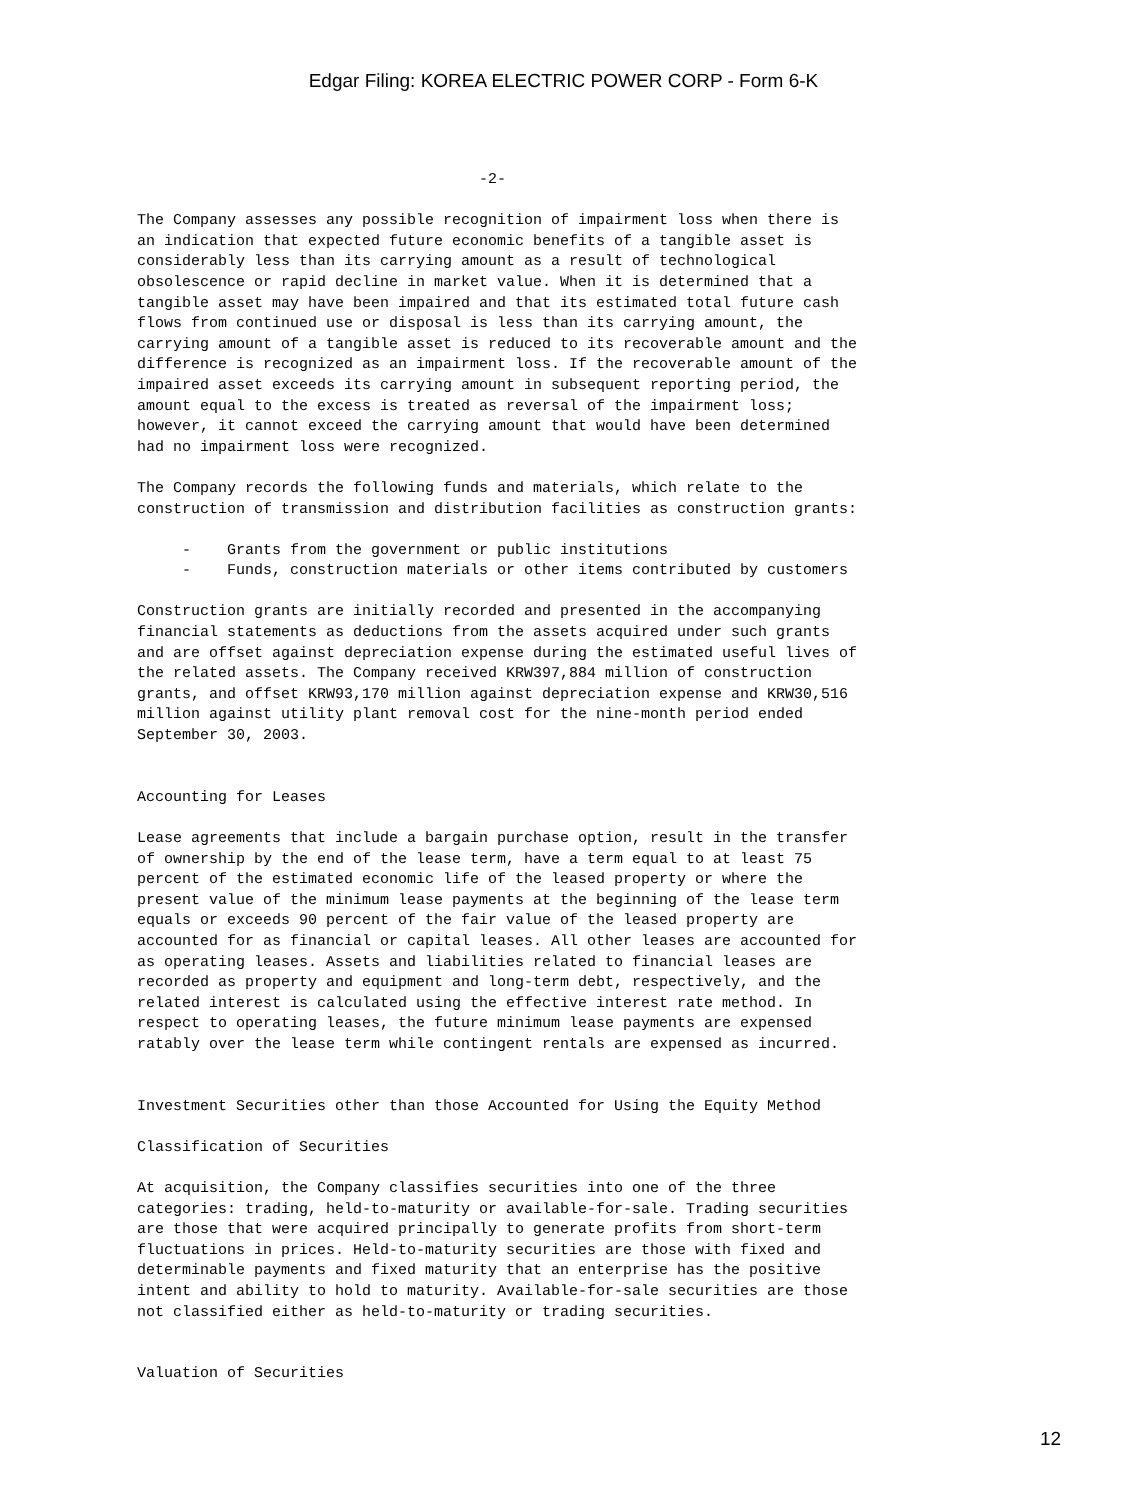Edgar Filing: KOREA ELECTRIC POWER CORP - Form 6-K
                                      -2-

The Company assesses any possible recognition of impairment loss when there is
an indication that expected future economic benefits of a tangible asset is
considerably less than its carrying amount as a result of technological
obsolescence or rapid decline in market value. When it is determined that a
tangible asset may have been impaired and that its estimated total future cash
flows from continued use or disposal is less than its carrying amount, the
carrying amount of a tangible asset is reduced to its recoverable amount and the
difference is recognized as an impairment loss. If the recoverable amount of the
impaired asset exceeds its carrying amount in subsequent reporting period, the
amount equal to the excess is treated as reversal of the impairment loss;
however, it cannot exceed the carrying amount that would have been determined
had no impairment loss were recognized.

The Company records the following funds and materials, which relate to the
construction of transmission and distribution facilities as construction grants:

     -    Grants from the government or public institutions
     -    Funds, construction materials or other items contributed by customers

Construction grants are initially recorded and presented in the accompanying
financial statements as deductions from the assets acquired under such grants
and are offset against depreciation expense during the estimated useful lives of
the related assets. The Company received KRW397,884 million of construction
grants, and offset KRW93,170 million against depreciation expense and KRW30,516
million against utility plant removal cost for the nine-month period ended
September 30, 2003.


Accounting for Leases

Lease agreements that include a bargain purchase option, result in the transfer
of ownership by the end of the lease term, have a term equal to at least 75
percent of the estimated economic life of the leased property or where the
present value of the minimum lease payments at the beginning of the lease term
equals or exceeds 90 percent of the fair value of the leased property are
accounted for as financial or capital leases. All other leases are accounted for
as operating leases. Assets and liabilities related to financial leases are
recorded as property and equipment and long-term debt, respectively, and the
related interest is calculated using the effective interest rate method. In
respect to operating leases, the future minimum lease payments are expensed
ratably over the lease term while contingent rentals are expensed as incurred.


Investment Securities other than those Accounted for Using the Equity Method

Classification of Securities

At acquisition, the Company classifies securities into one of the three
categories: trading, held-to-maturity or available-for-sale. Trading securities
are those that were acquired principally to generate profits from short-term
fluctuations in prices. Held-to-maturity securities are those with fixed and
determinable payments and fixed maturity that an enterprise has the positive
intent and ability to hold to maturity. Available-for-sale securities are those
not classified either as held-to-maturity or trading securities.


Valuation of Securities
12